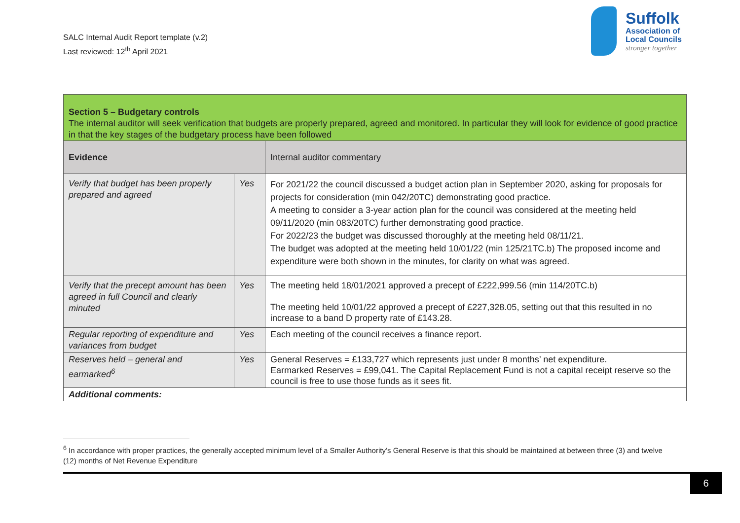SALC Internal Audit Report template (v.2)
Last reviewed: 12<sup>th</sup> April 2021
Suffolk
Association of
Local Councils
stronger together
| Section 5 – Budgetary controls The internal auditor will seek verification that budgets are properly prepared, agreed and monitored. In particular they will look for evidence of good practice in that the key stages of the budgetary process have been followed | | |
| Evidence | | Internal auditor commentary |
| Verify that budget has been properly prepared and agreed | Yes | For 2021/22 the council discussed a budget action plan in September 2020, asking for proposals for projects for consideration (min 042/20TC) demonstrating good practice. A meeting to consider a 3-year action plan for the council was considered at the meeting held 09/11/2020 (min 083/20TC) further demonstrating good practice. For 2022/23 the budget was discussed thoroughly at the meeting held 08/11/21. The budget was adopted at the meeting held 10/01/22 (min 125/21TC.b) The proposed income and expenditure were both shown in the minutes, for clarity on what was agreed. |
| Verify that the precept amount has been agreed in full Council and clearly minuted | Yes | The meeting held 18/01/2021 approved a precept of £222,999.56 (min 114/20TC.b) The meeting held 10/01/22 approved a precept of £227,328.05, setting out that this resulted in no increase to a band D property rate of £143.28. |
| Regular reporting of expenditure and variances from budget | Yes | Each meeting of the council receives a finance report. |
| Reserves held – general and earmarked<sup>6</sup> | Yes | General Reserves = £133,727 which represents just under 8 months’ net expenditure. Earmarked Reserves = £99,041. The Capital Replacement Fund is not a capital receipt reserve so the council is free to use those funds as it sees fit. |
| Additional comments: | | |
<sup>6</sup> In accordance with proper practices, the generally accepted minimum level of a Smaller Authority’s General Reserve is that this should be maintained at between three (3) and twelve (12) months of Net Revenue Expenditure
6